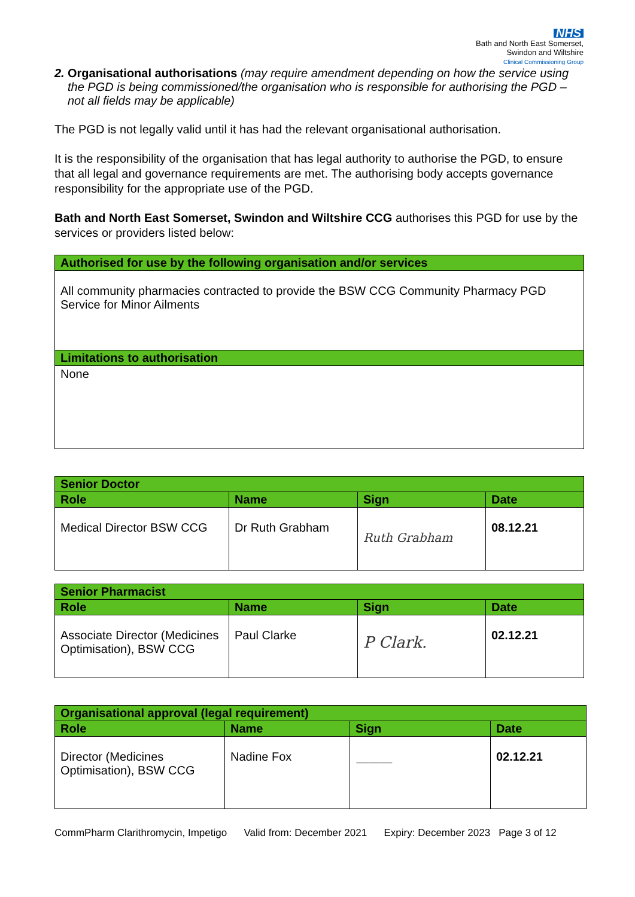NHS
Bath and North East Somerset,
Swindon and Wiltshire
Clinical Commissioning Group
2. Organisational authorisations (may require amendment depending on how the service using the PGD is being commissioned/the organisation who is responsible for authorising the PGD – not all fields may be applicable)
The PGD is not legally valid until it has had the relevant organisational authorisation.
It is the responsibility of the organisation that has legal authority to authorise the PGD, to ensure that all legal and governance requirements are met. The authorising body accepts governance responsibility for the appropriate use of the PGD.
Bath and North East Somerset, Swindon and Wiltshire CCG authorises this PGD for use by the services or providers listed below:
| Authorised for use by the following organisation and/or services |
| All community pharmacies contracted to provide the BSW CCG Community Pharmacy PGD Service for Minor Ailments |
| Limitations to authorisation |
| None |
| Senior Doctor | | | |
| Role | Name | Sign | Date |
| Medical Director BSW CCG | Dr Ruth Grabham | Ruth Grabham | 08.12.21 |
| Senior Pharmacist | | | |
| Role | Name | Sign | Date |
| Associate Director (Medicines Optimisation), BSW CCG | Paul Clarke | P Clark. | 02.12.21 |
| Organisational approval (legal requirement) | | | |
| Role | Name | Sign | Date |
| Director (Medicines Optimisation), BSW CCG | Nadine Fox | ――― | 02.12.21 |
CommPharm Clarithromycin, Impetigo Valid from: December 2021 Expiry: December 2023 Page 3 of 12